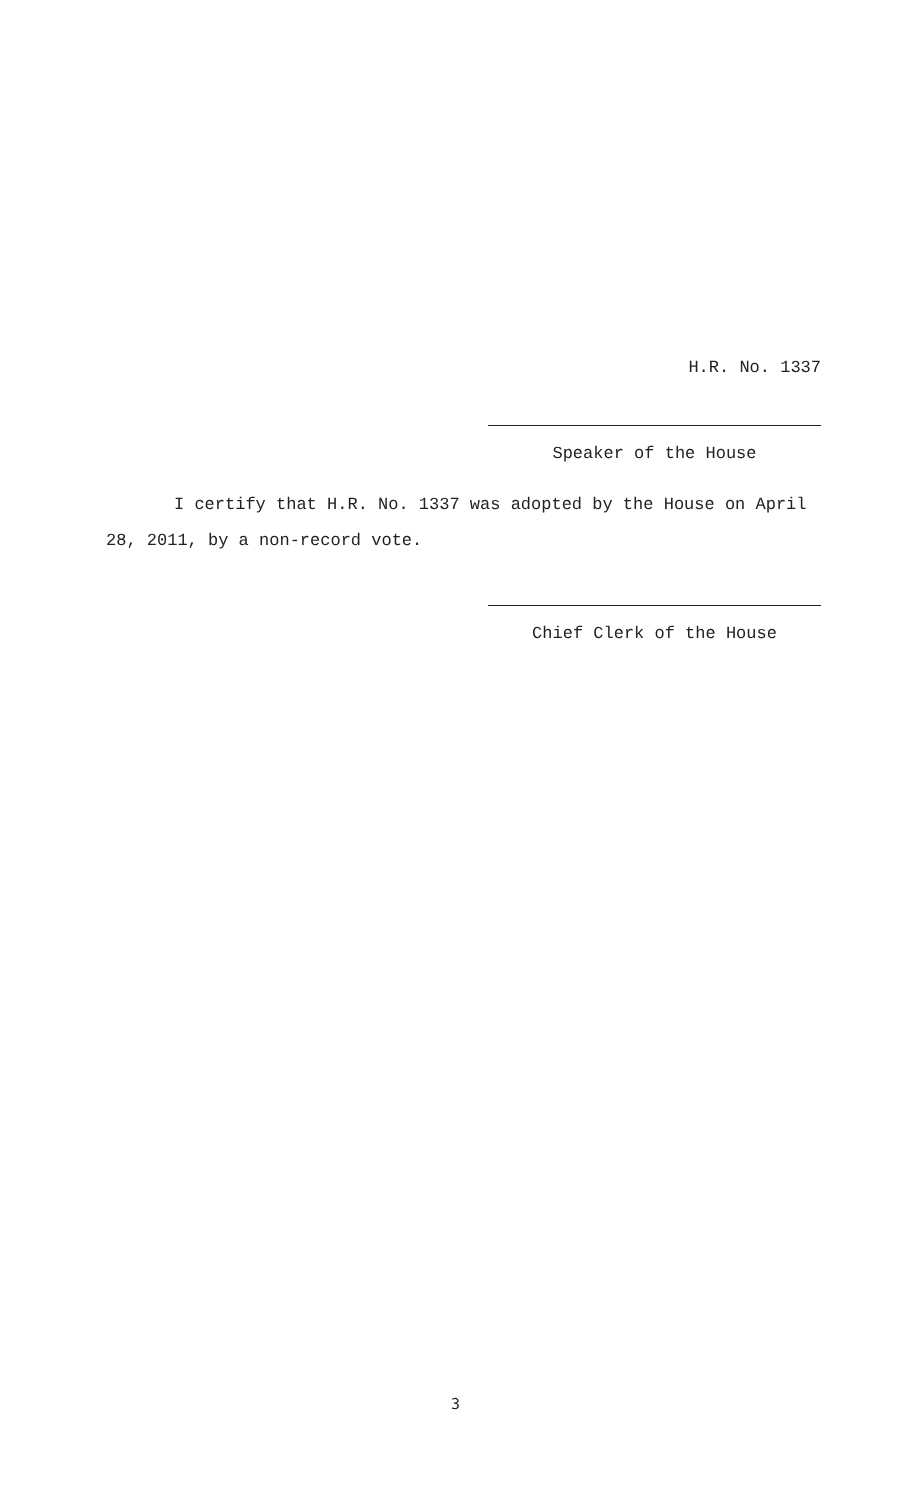H.R. No. 1337
Speaker of the House
I certify that H.R. No. 1337 was adopted by the House on April 28, 2011, by a non-record vote.
Chief Clerk of the House
3